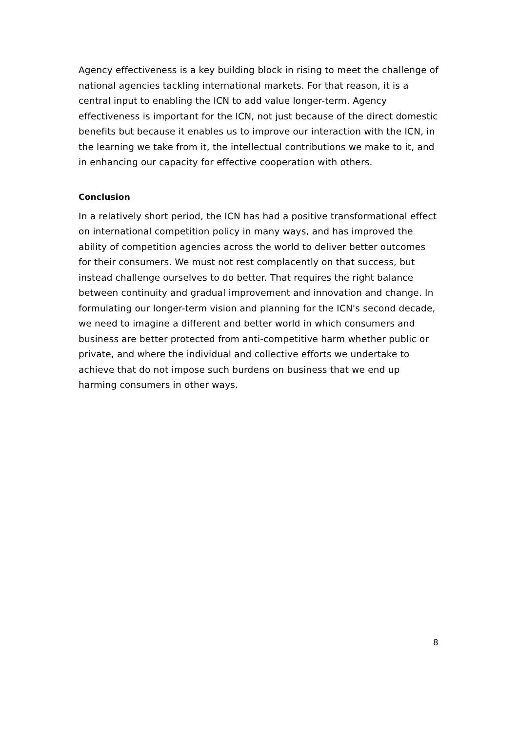Agency effectiveness is a key building block in rising to meet the challenge of national agencies tackling international markets. For that reason, it is a central input to enabling the ICN to add value longer-term. Agency effectiveness is important for the ICN, not just because of the direct domestic benefits but because it enables us to improve our interaction with the ICN, in the learning we take from it, the intellectual contributions we make to it, and in enhancing our capacity for effective cooperation with others.
Conclusion
In a relatively short period, the ICN has had a positive transformational effect on international competition policy in many ways, and has improved the ability of competition agencies across the world to deliver better outcomes for their consumers. We must not rest complacently on that success, but instead challenge ourselves to do better. That requires the right balance between continuity and gradual improvement and innovation and change. In formulating our longer-term vision and planning for the ICN's second decade, we need to imagine a different and better world in which consumers and business are better protected from anti-competitive harm whether public or private, and where the individual and collective efforts we undertake to achieve that do not impose such burdens on business that we end up harming consumers in other ways.
8